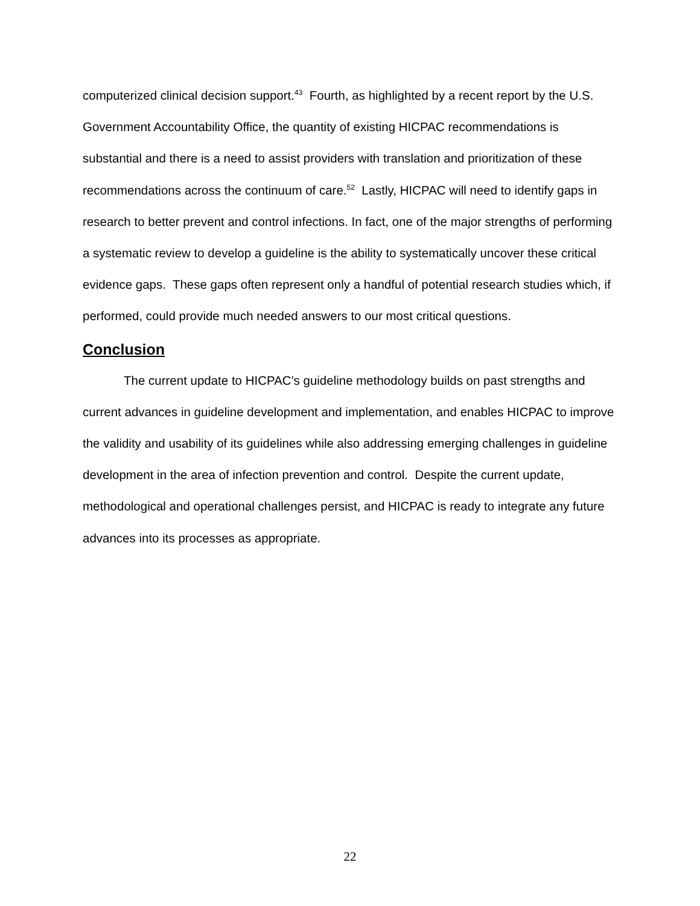computerized clinical decision support.<sup>43</sup> Fourth, as highlighted by a recent report by the U.S. Government Accountability Office, the quantity of existing HICPAC recommendations is substantial and there is a need to assist providers with translation and prioritization of these recommendations across the continuum of care.<sup>52</sup> Lastly, HICPAC will need to identify gaps in research to better prevent and control infections. In fact, one of the major strengths of performing a systematic review to develop a guideline is the ability to systematically uncover these critical evidence gaps. These gaps often represent only a handful of potential research studies which, if performed, could provide much needed answers to our most critical questions.
Conclusion
The current update to HICPAC's guideline methodology builds on past strengths and current advances in guideline development and implementation, and enables HICPAC to improve the validity and usability of its guidelines while also addressing emerging challenges in guideline development in the area of infection prevention and control. Despite the current update, methodological and operational challenges persist, and HICPAC is ready to integrate any future advances into its processes as appropriate.
22